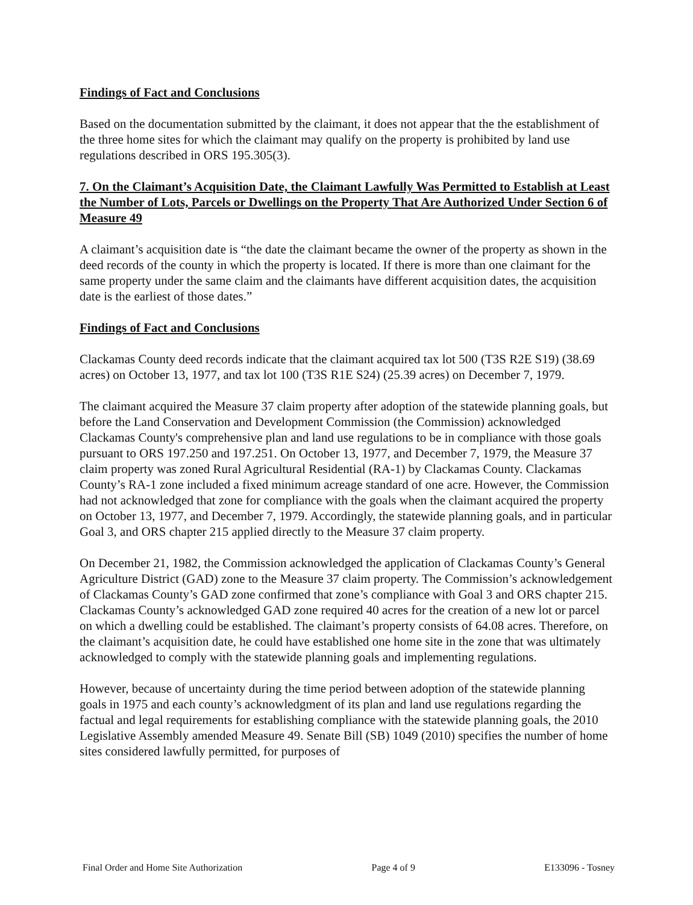Findings of Fact and Conclusions
Based on the documentation submitted by the claimant, it does not appear that the the establishment of the three home sites for which the claimant may qualify on the property is prohibited by land use regulations described in ORS 195.305(3).
7. On the Claimant’s Acquisition Date, the Claimant Lawfully Was Permitted to Establish at Least the Number of Lots, Parcels or Dwellings on the Property That Are Authorized Under Section 6 of Measure 49
A claimant’s acquisition date is “the date the claimant became the owner of the property as shown in the deed records of the county in which the property is located. If there is more than one claimant for the same property under the same claim and the claimants have different acquisition dates, the acquisition date is the earliest of those dates.”
Findings of Fact and Conclusions
Clackamas County deed records indicate that the claimant acquired tax lot 500 (T3S R2E S19) (38.69 acres) on October 13, 1977, and tax lot 100 (T3S R1E S24) (25.39 acres) on December 7, 1979.
The claimant acquired the Measure 37 claim property after adoption of the statewide planning goals, but before the Land Conservation and Development Commission (the Commission) acknowledged Clackamas County's comprehensive plan and land use regulations to be in compliance with those goals pursuant to ORS 197.250 and 197.251. On October 13, 1977, and December 7, 1979, the Measure 37 claim property was zoned Rural Agricultural Residential (RA-1) by Clackamas County. Clackamas County’s RA-1 zone included a fixed minimum acreage standard of one acre. However, the Commission had not acknowledged that zone for compliance with the goals when the claimant acquired the property on October 13, 1977, and December 7, 1979. Accordingly, the statewide planning goals, and in particular Goal 3, and ORS chapter 215 applied directly to the Measure 37 claim property.
On December 21, 1982, the Commission acknowledged the application of Clackamas County’s General Agriculture District (GAD) zone to the Measure 37 claim property. The Commission’s acknowledgement of Clackamas County’s GAD zone confirmed that zone’s compliance with Goal 3 and ORS chapter 215. Clackamas County’s acknowledged GAD zone required 40 acres for the creation of a new lot or parcel on which a dwelling could be established. The claimant’s property consists of 64.08 acres. Therefore, on the claimant’s acquisition date, he could have established one home site in the zone that was ultimately acknowledged to comply with the statewide planning goals and implementing regulations.
However, because of uncertainty during the time period between adoption of the statewide planning goals in 1975 and each county’s acknowledgment of its plan and land use regulations regarding the factual and legal requirements for establishing compliance with the statewide planning goals, the 2010 Legislative Assembly amended Measure 49. Senate Bill (SB) 1049 (2010) specifies the number of home sites considered lawfully permitted, for purposes of
Final Order and Home Site Authorization Page 4 of 9 E133096 - Tosney